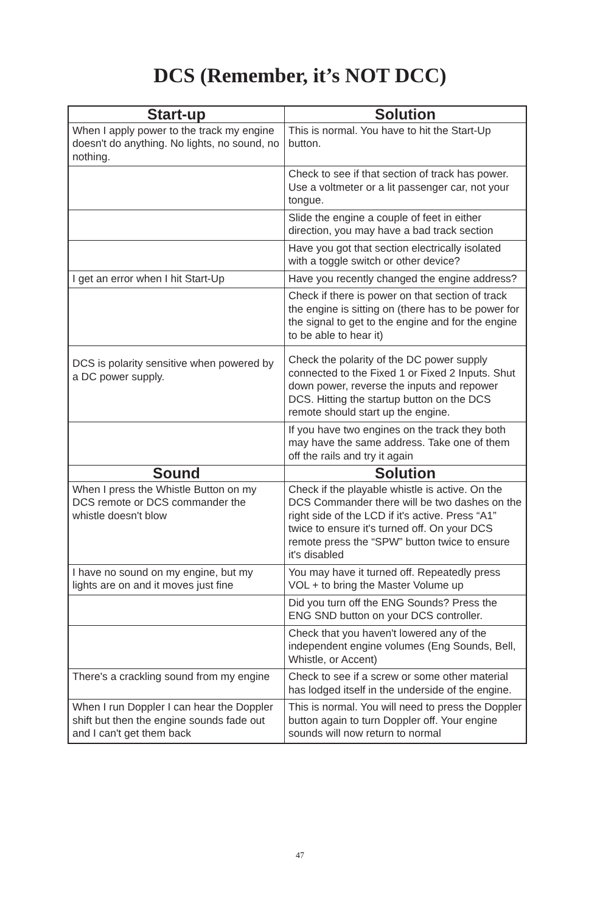DCS (Remember, it’s NOT DCC)
| Start-up | Solution |
| --- | --- |
| When I apply power to the track my engine doesn't do anything. No lights, no sound, no nothing. | This is normal. You have to hit the Start-Up button. |
| | Check to see if that section of track has power. Use a voltmeter or a lit passenger car, not your tongue. |
| | Slide the engine a couple of feet in either direction, you may have a bad track section |
| | Have you got that section electrically isolated with a toggle switch or other device? |
| I get an error when I hit Start-Up | Have you recently changed the engine address? |
| | Check if there is power on that section of track the engine is sitting on (there has to be power for the signal to get to the engine and for the engine to be able to hear it) |
| DCS is polarity sensitive when powered by a DC power supply. | Check the polarity of the DC power supply connected to the Fixed 1 or Fixed 2 Inputs. Shut down power, reverse the inputs and repower DCS. Hitting the startup button on the DCS remote should start up the engine. |
| | If you have two engines on the track they both may have the same address. Take one of them off the rails and try it again |
| Sound | Solution |
| When I press the Whistle Button on my DCS remote or DCS commander the whistle doesn't blow | Check if the playable whistle is active. On the DCS Commander there will be two dashes on the right side of the LCD if it's active. Press “A1” twice to ensure it's turned off. On your DCS remote press the “SPW” button twice to ensure it's disabled |
| I have no sound on my engine, but my lights are on and it moves just fine | You may have it turned off. Repeatedly press VOL + to bring the Master Volume up |
| | Did you turn off the ENG Sounds? Press the ENG SND button on your DCS controller. |
| | Check that you haven't lowered any of the independent engine volumes (Eng Sounds, Bell, Whistle, or Accent) |
| There's a crackling sound from my engine | Check to see if a screw or some other material has lodged itself in the underside of the engine. |
| When I run Doppler I can hear the Doppler shift but then the engine sounds fade out and I can't get them back | This is normal. You will need to press the Doppler button again to turn Doppler off. Your engine sounds will now return to normal |
47